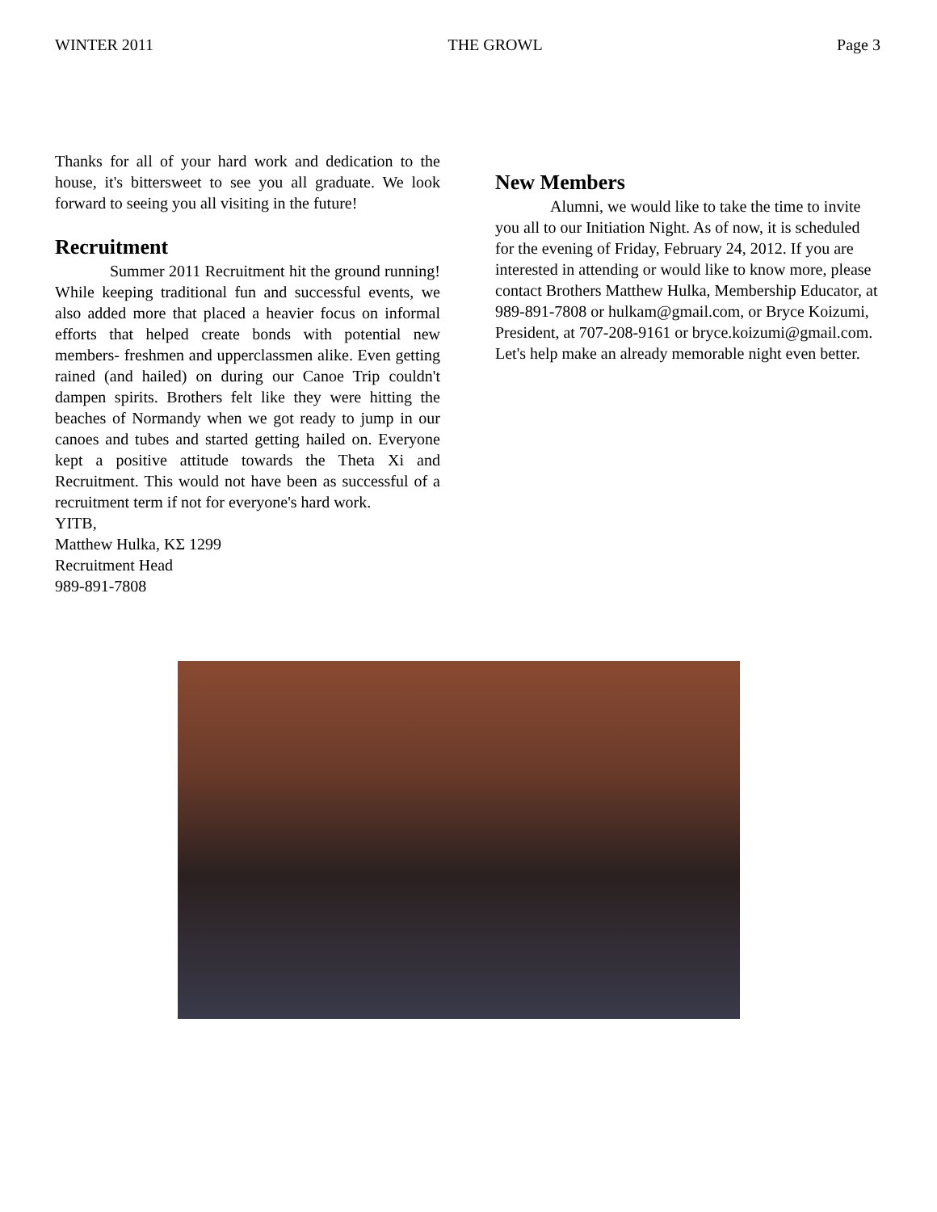WINTER 2011 THE GROWL Page 3
Thanks for all of your hard work and dedication to the house, it's bittersweet to see you all graduate. We look forward to seeing you all visiting in the future!
Recruitment
Summer 2011 Recruitment hit the ground running! While keeping traditional fun and successful events, we also added more that placed a heavier focus on informal efforts that helped create bonds with potential new members- freshmen and upperclassmen alike. Even getting rained (and hailed) on during our Canoe Trip couldn't dampen spirits. Brothers felt like they were hitting the beaches of Normandy when we got ready to jump in our canoes and tubes and started getting hailed on. Everyone kept a positive attitude towards the Theta Xi and Recruitment. This would not have been as successful of a recruitment term if not for everyone's hard work.
YITB,
Matthew Hulka, ΚΣ 1299
Recruitment Head
989-891-7808
New Members
Alumni, we would like to take the time to invite you all to our Initiation Night. As of now, it is scheduled for the evening of Friday, February 24, 2012. If you are interested in attending or would like to know more, please contact Brothers Matthew Hulka, Membership Educator, at 989-891-7808 or hulkam@gmail.com, or Bryce Koizumi, President, at 707-208-9161 or bryce.koizumi@gmail.com.
Let's help make an already memorable night even better.